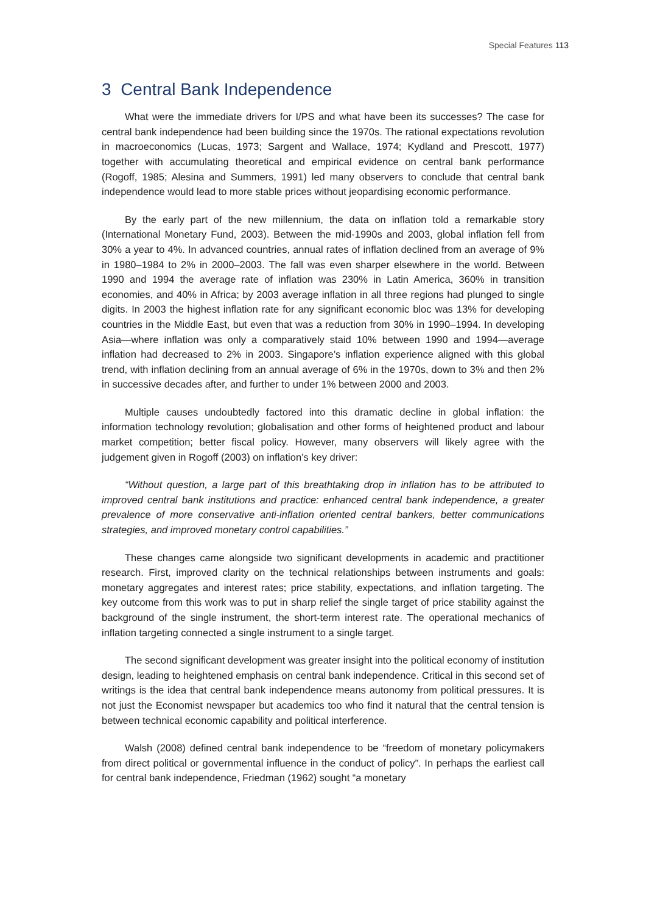Special Features 113
3 Central Bank Independence
What were the immediate drivers for I/PS and what have been its successes? The case for central bank independence had been building since the 1970s. The rational expectations revolution in macroeconomics (Lucas, 1973; Sargent and Wallace, 1974; Kydland and Prescott, 1977) together with accumulating theoretical and empirical evidence on central bank performance (Rogoff, 1985; Alesina and Summers, 1991) led many observers to conclude that central bank independence would lead to more stable prices without jeopardising economic performance.
By the early part of the new millennium, the data on inflation told a remarkable story (International Monetary Fund, 2003). Between the mid-1990s and 2003, global inflation fell from 30% a year to 4%. In advanced countries, annual rates of inflation declined from an average of 9% in 1980–1984 to 2% in 2000–2003. The fall was even sharper elsewhere in the world. Between 1990 and 1994 the average rate of inflation was 230% in Latin America, 360% in transition economies, and 40% in Africa; by 2003 average inflation in all three regions had plunged to single digits. In 2003 the highest inflation rate for any significant economic bloc was 13% for developing countries in the Middle East, but even that was a reduction from 30% in 1990–1994. In developing Asia—where inflation was only a comparatively staid 10% between 1990 and 1994—average inflation had decreased to 2% in 2003. Singapore’s inflation experience aligned with this global trend, with inflation declining from an annual average of 6% in the 1970s, down to 3% and then 2% in successive decades after, and further to under 1% between 2000 and 2003.
Multiple causes undoubtedly factored into this dramatic decline in global inflation: the information technology revolution; globalisation and other forms of heightened product and labour market competition; better fiscal policy. However, many observers will likely agree with the judgement given in Rogoff (2003) on inflation’s key driver:
“Without question, a large part of this breathtaking drop in inflation has to be attributed to improved central bank institutions and practice: enhanced central bank independence, a greater prevalence of more conservative anti-inflation oriented central bankers, better communications strategies, and improved monetary control capabilities.”
These changes came alongside two significant developments in academic and practitioner research. First, improved clarity on the technical relationships between instruments and goals: monetary aggregates and interest rates; price stability, expectations, and inflation targeting. The key outcome from this work was to put in sharp relief the single target of price stability against the background of the single instrument, the short-term interest rate. The operational mechanics of inflation targeting connected a single instrument to a single target.
The second significant development was greater insight into the political economy of institution design, leading to heightened emphasis on central bank independence. Critical in this second set of writings is the idea that central bank independence means autonomy from political pressures. It is not just the Economist newspaper but academics too who find it natural that the central tension is between technical economic capability and political interference.
Walsh (2008) defined central bank independence to be “freedom of monetary policymakers from direct political or governmental influence in the conduct of policy”. In perhaps the earliest call for central bank independence, Friedman (1962) sought “a monetary